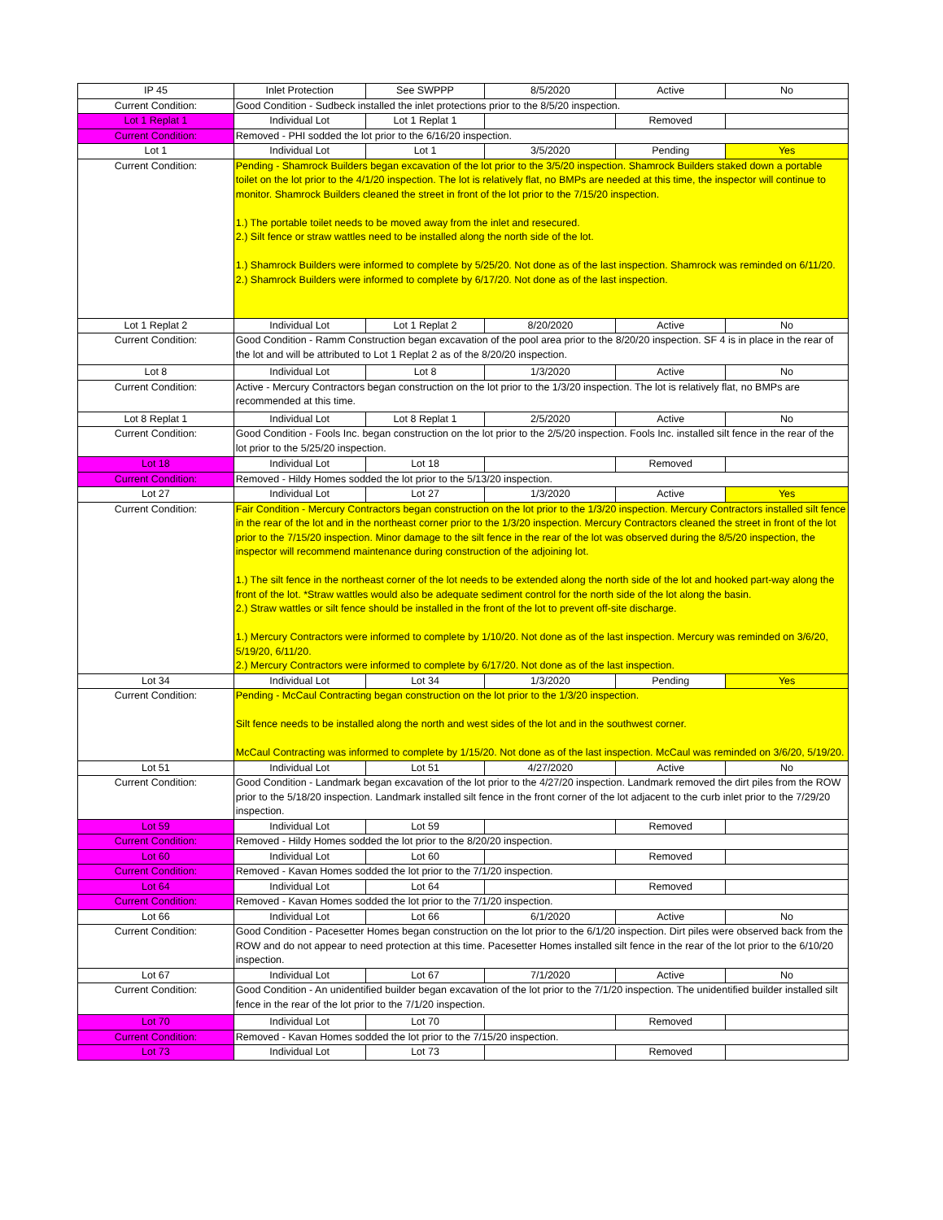| IP 45 | Inlet Protection | See SWPPP | 8/5/2020 | Active | No |
| Current Condition: | Good Condition - Sudbeck installed the inlet protections prior to the 8/5/20 inspection. | | | | |
| Lot 1 Replat 1 | Individual Lot | Lot 1 Replat 1 | | Removed | |
| Current Condition: | Removed - PHI sodded the lot prior to the 6/16/20 inspection. | | | | |
| Lot 1 | Individual Lot | Lot 1 | 3/5/2020 | Pending | Yes |
| Current Condition: | Pending - Shamrock Builders began excavation of the lot prior to the 3/5/20 inspection. Shamrock Builders staked down a portable toilet on the lot prior to the 4/1/20 inspection. The lot is relatively flat, no BMPs are needed at this time, the inspector will continue to monitor. Shamrock Builders cleaned the street in front of the lot prior to the 7/15/20 inspection. 1.) The portable toilet needs to be moved away from the inlet and resecured. 2.) Silt fence or straw wattles need to be installed along the north side of the lot. 1.) Shamrock Builders were informed to complete by 5/25/20. Not done as of the last inspection. Shamrock was reminded on 6/11/20. 2.) Shamrock Builders were informed to complete by 6/17/20. Not done as of the last inspection. | | | | |
| Lot 1 Replat 2 | Individual Lot | Lot 1 Replat 2 | 8/20/2020 | Active | No |
| Current Condition: | Good Condition - Ramm Construction began excavation of the pool area prior to the 8/20/20 inspection. SF 4 is in place in the rear of the lot and will be attributed to Lot 1 Replat 2 as of the 8/20/20 inspection. | | | | |
| Lot 8 | Individual Lot | Lot 8 | 1/3/2020 | Active | No |
| Current Condition: | Active - Mercury Contractors began construction on the lot prior to the 1/3/20 inspection. The lot is relatively flat, no BMPs are recommended at this time. | | | | |
| Lot 8 Replat 1 | Individual Lot | Lot 8 Replat 1 | 2/5/2020 | Active | No |
| Current Condition: | Good Condition - Fools Inc. began construction on the lot prior to the 2/5/20 inspection. Fools Inc. installed silt fence in the rear of the lot prior to the 5/25/20 inspection. | | | | |
| Lot 18 | Individual Lot | Lot 18 | | Removed | |
| Current Condition: | Removed - Hildy Homes sodded the lot prior to the 5/13/20 inspection. | | | | |
| Lot 27 | Individual Lot | Lot 27 | 1/3/2020 | Active | Yes |
| Current Condition: | Fair Condition - Mercury Contractors began construction on the lot prior to the 1/3/20 inspection. Mercury Contractors installed silt fence in the rear of the lot and in the northeast corner prior to the 1/3/20 inspection. Mercury Contractors cleaned the street in front of the lot prior to the 7/15/20 inspection. Minor damage to the silt fence in the rear of the lot was observed during the 8/5/20 inspection, the inspector will recommend maintenance during construction of the adjoining lot. 1.) The silt fence in the northeast corner of the lot needs to be extended along the north side of the lot and hooked part-way along the front of the lot. *Straw wattles would also be adequate sediment control for the north side of the lot along the basin. 2.) Straw wattles or silt fence should be installed in the front of the lot to prevent off-site discharge. 1.) Mercury Contractors were informed to complete by 1/10/20. Not done as of the last inspection. Mercury was reminded on 3/6/20, 5/19/20, 6/11/20. 2.) Mercury Contractors were informed to complete by 6/17/20. Not done as of the last inspection. | | | | |
| Lot 34 | Individual Lot | Lot 34 | 1/3/2020 | Pending | Yes |
| Current Condition: | Pending - McCaul Contracting began construction on the lot prior to the 1/3/20 inspection. Silt fence needs to be installed along the north and west sides of the lot and in the southwest corner. McCaul Contracting was informed to complete by 1/15/20. Not done as of the last inspection. McCaul was reminded on 3/6/20, 5/19/20. | | | | |
| Lot 51 | Individual Lot | Lot 51 | 4/27/2020 | Active | No |
| Current Condition: | Good Condition - Landmark began excavation of the lot prior to the 4/27/20 inspection. Landmark removed the dirt piles from the ROW prior to the 5/18/20 inspection. Landmark installed silt fence in the front corner of the lot adjacent to the curb inlet prior to the 7/29/20 inspection. | | | | |
| Lot 59 | Individual Lot | Lot 59 | | Removed | |
| Current Condition: | Removed - Hildy Homes sodded the lot prior to the 8/20/20 inspection. | | | | |
| Lot 60 | Individual Lot | Lot 60 | | Removed | |
| Current Condition: | Removed - Kavan Homes sodded the lot prior to the 7/1/20 inspection. | | | | |
| Lot 64 | Individual Lot | Lot 64 | | Removed | |
| Current Condition: | Removed - Kavan Homes sodded the lot prior to the 7/1/20 inspection. | | | | |
| Lot 66 | Individual Lot | Lot 66 | 6/1/2020 | Active | No |
| Current Condition: | Good Condition - Pacesetter Homes began construction on the lot prior to the 6/1/20 inspection. Dirt piles were observed back from the ROW and do not appear to need protection at this time. Pacesetter Homes installed silt fence in the rear of the lot prior to the 6/10/20 inspection. | | | | |
| Lot 67 | Individual Lot | Lot 67 | 7/1/2020 | Active | No |
| Current Condition: | Good Condition - An unidentified builder began excavation of the lot prior to the 7/1/20 inspection. The unidentified builder installed silt fence in the rear of the lot prior to the 7/1/20 inspection. | | | | |
| Lot 70 | Individual Lot | Lot 70 | | Removed | |
| Current Condition: | Removed - Kavan Homes sodded the lot prior to the 7/15/20 inspection. | | | | |
| Lot 73 | Individual Lot | Lot 73 | | Removed | |